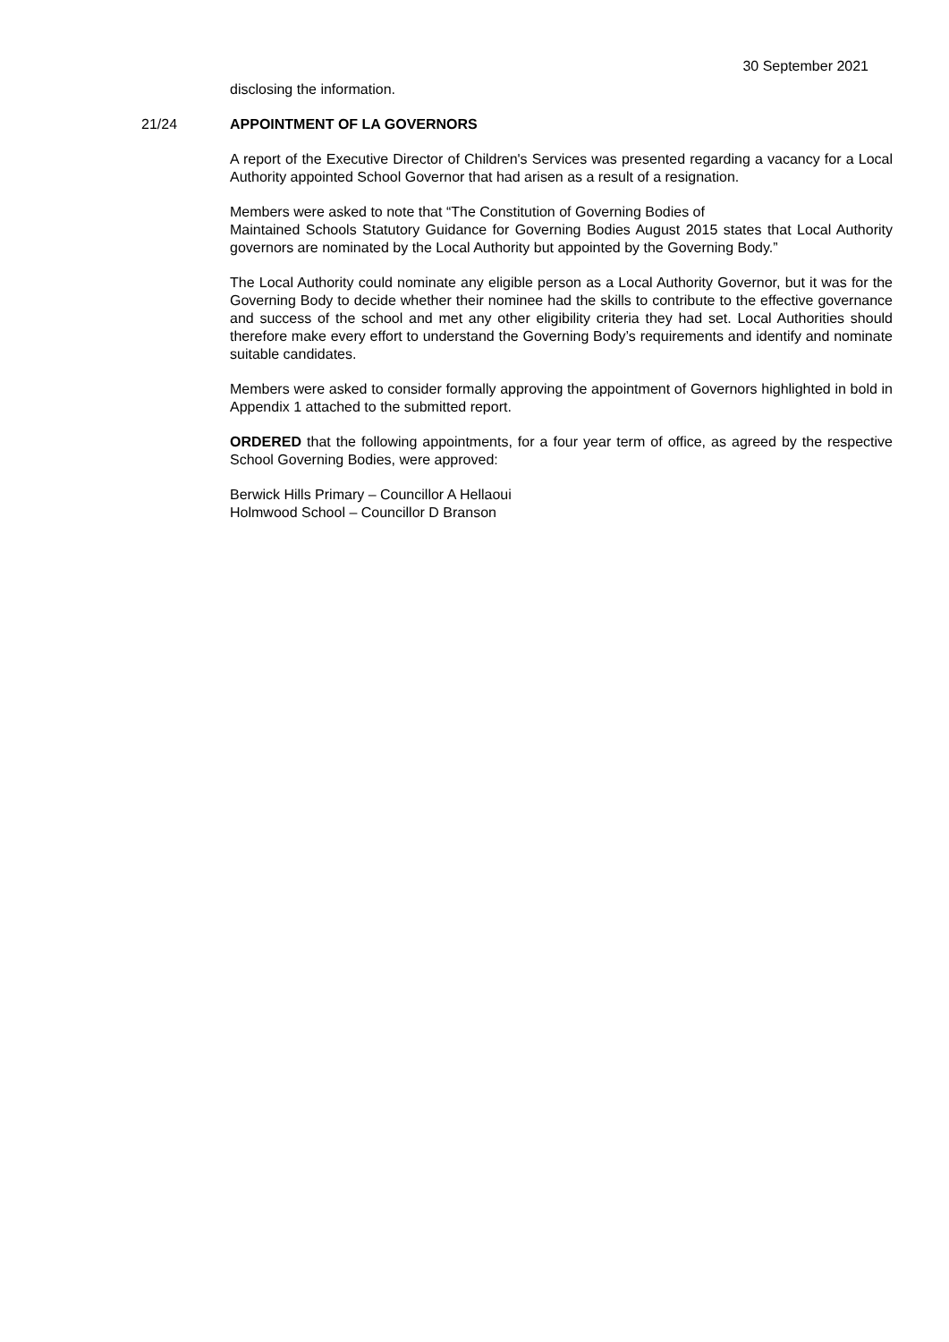30 September 2021
disclosing the information.
21/24 APPOINTMENT OF LA GOVERNORS
A report of the Executive Director of Children's Services was presented regarding a vacancy for a Local Authority appointed School Governor that had arisen as a result of a resignation.
Members were asked to note that “The Constitution of Governing Bodies of
Maintained Schools Statutory Guidance for Governing Bodies August 2015 states that Local Authority governors are nominated by the Local Authority but appointed by the Governing Body.”
The Local Authority could nominate any eligible person as a Local Authority Governor, but it was for the Governing Body to decide whether their nominee had the skills to contribute to the effective governance and success of the school and met any other eligibility criteria they had set. Local Authorities should therefore make every effort to understand the Governing Body’s requirements and identify and nominate suitable candidates.
Members were asked to consider formally approving the appointment of Governors highlighted in bold in Appendix 1 attached to the submitted report.
ORDERED that the following appointments, for a four year term of office, as agreed by the respective School Governing Bodies, were approved:
Berwick Hills Primary – Councillor A Hellaoui
Holmwood School – Councillor D Branson